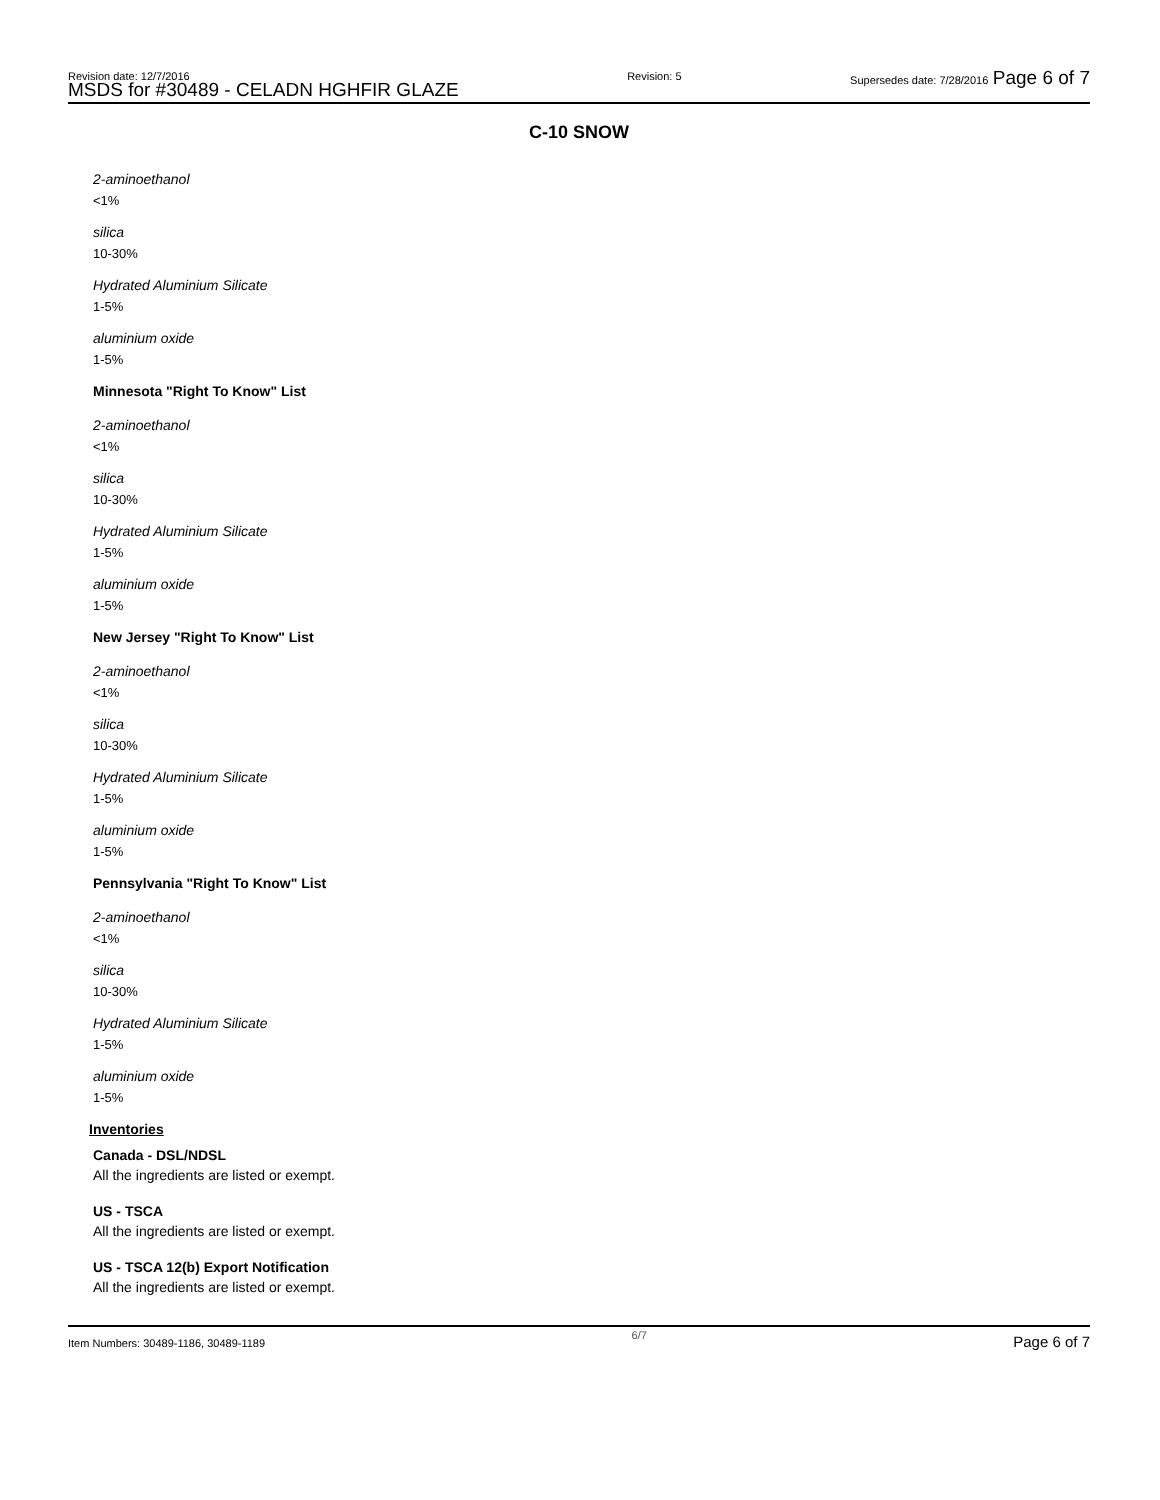Revision date: 12/7/2016
MSDS for #30489 - CELADN HGHFIR GLAZE
Revision: 5 Supersedes date: 7/28/2016 Page 6 of 7
C-10 SNOW
2-aminoethanol
<1%
silica
10-30%
Hydrated Aluminium Silicate
1-5%
aluminium oxide
1-5%
Minnesota "Right To Know" List
2-aminoethanol
<1%
silica
10-30%
Hydrated Aluminium Silicate
1-5%
aluminium oxide
1-5%
New Jersey "Right To Know" List
2-aminoethanol
<1%
silica
10-30%
Hydrated Aluminium Silicate
1-5%
aluminium oxide
1-5%
Pennsylvania "Right To Know" List
2-aminoethanol
<1%
silica
10-30%
Hydrated Aluminium Silicate
1-5%
aluminium oxide
1-5%
Inventories
Canada - DSL/NDSL
All the ingredients are listed or exempt.
US - TSCA
All the ingredients are listed or exempt.
US - TSCA 12(b) Export Notification
All the ingredients are listed or exempt.
Item Numbers: 30489-1186, 30489-1189 6/7 Page 6 of 7